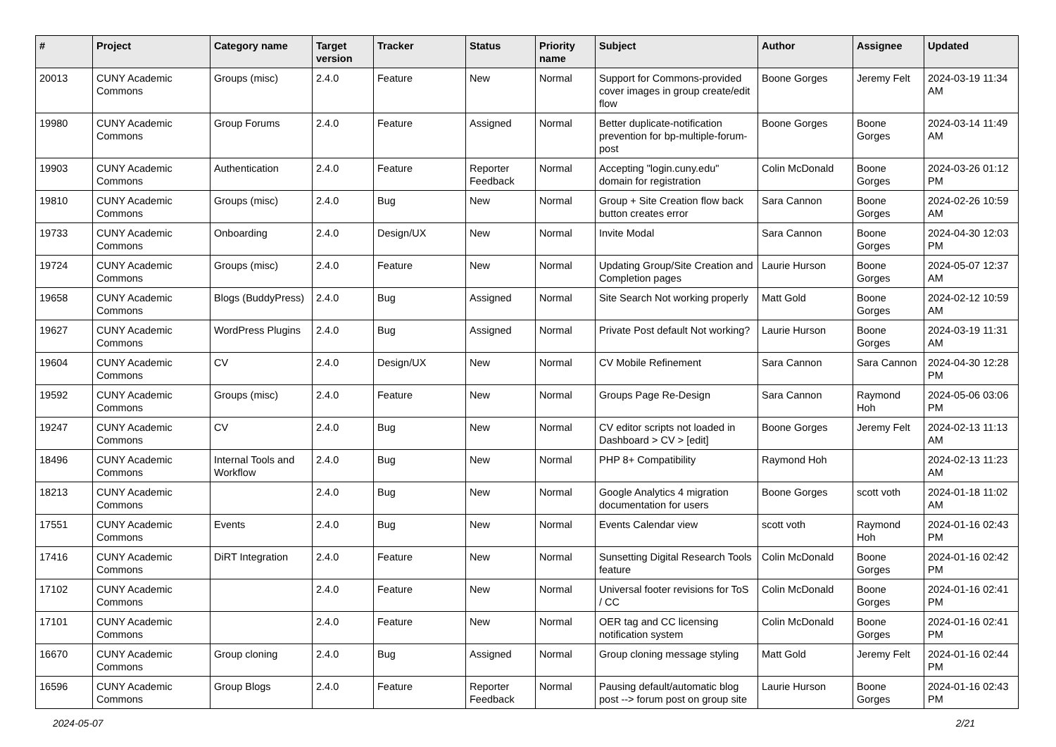| # | Project | Category name | Target version | Tracker | Status | Priority name | Subject | Author | Assignee | Updated |
| --- | --- | --- | --- | --- | --- | --- | --- | --- | --- | --- |
| 20013 | CUNY Academic Commons | Groups (misc) | 2.4.0 | Feature | New | Normal | Support for Commons-provided cover images in group create/edit flow | Boone Gorges | Jeremy Felt | 2024-03-19 11:34 AM |
| 19980 | CUNY Academic Commons | Group Forums | 2.4.0 | Feature | Assigned | Normal | Better duplicate-notification prevention for bp-multiple-forum-post | Boone Gorges | Boone Gorges | 2024-03-14 11:49 AM |
| 19903 | CUNY Academic Commons | Authentication | 2.4.0 | Feature | Reporter Feedback | Normal | Accepting "login.cuny.edu" domain for registration | Colin McDonald | Boone Gorges | 2024-03-26 01:12 PM |
| 19810 | CUNY Academic Commons | Groups (misc) | 2.4.0 | Bug | New | Normal | Group + Site Creation flow back button creates error | Sara Cannon | Boone Gorges | 2024-02-26 10:59 AM |
| 19733 | CUNY Academic Commons | Onboarding | 2.4.0 | Design/UX | New | Normal | Invite Modal | Sara Cannon | Boone Gorges | 2024-04-30 12:03 PM |
| 19724 | CUNY Academic Commons | Groups (misc) | 2.4.0 | Feature | New | Normal | Updating Group/Site Creation and Completion pages | Laurie Hurson | Boone Gorges | 2024-05-07 12:37 AM |
| 19658 | CUNY Academic Commons | Blogs (BuddyPress) | 2.4.0 | Bug | Assigned | Normal | Site Search Not working properly | Matt Gold | Boone Gorges | 2024-02-12 10:59 AM |
| 19627 | CUNY Academic Commons | WordPress Plugins | 2.4.0 | Bug | Assigned | Normal | Private Post default Not working? | Laurie Hurson | Boone Gorges | 2024-03-19 11:31 AM |
| 19604 | CUNY Academic Commons | CV | 2.4.0 | Design/UX | New | Normal | CV Mobile Refinement | Sara Cannon | Sara Cannon | 2024-04-30 12:28 PM |
| 19592 | CUNY Academic Commons | Groups (misc) | 2.4.0 | Feature | New | Normal | Groups Page Re-Design | Sara Cannon | Raymond Hoh | 2024-05-06 03:06 PM |
| 19247 | CUNY Academic Commons | CV | 2.4.0 | Bug | New | Normal | CV editor scripts not loaded in Dashboard > CV > [edit] | Boone Gorges | Jeremy Felt | 2024-02-13 11:13 AM |
| 18496 | CUNY Academic Commons | Internal Tools and Workflow | 2.4.0 | Bug | New | Normal | PHP 8+ Compatibility | Raymond Hoh | | 2024-02-13 11:23 AM |
| 18213 | CUNY Academic Commons | | 2.4.0 | Bug | New | Normal | Google Analytics 4 migration documentation for users | Boone Gorges | scott voth | 2024-01-18 11:02 AM |
| 17551 | CUNY Academic Commons | Events | 2.4.0 | Bug | New | Normal | Events Calendar view | scott voth | Raymond Hoh | 2024-01-16 02:43 PM |
| 17416 | CUNY Academic Commons | DiRT Integration | 2.4.0 | Feature | New | Normal | Sunsetting Digital Research Tools feature | Colin McDonald | Boone Gorges | 2024-01-16 02:42 PM |
| 17102 | CUNY Academic Commons | | 2.4.0 | Feature | New | Normal | Universal footer revisions for ToS / CC | Colin McDonald | Boone Gorges | 2024-01-16 02:41 PM |
| 17101 | CUNY Academic Commons | | 2.4.0 | Feature | New | Normal | OER tag and CC licensing notification system | Colin McDonald | Boone Gorges | 2024-01-16 02:41 PM |
| 16670 | CUNY Academic Commons | Group cloning | 2.4.0 | Bug | Assigned | Normal | Group cloning message styling | Matt Gold | Jeremy Felt | 2024-01-16 02:44 PM |
| 16596 | CUNY Academic Commons | Group Blogs | 2.4.0 | Feature | Reporter Feedback | Normal | Pausing default/automatic blog post --> forum post on group site | Laurie Hurson | Boone Gorges | 2024-01-16 02:43 PM |
2024-05-07 2/21